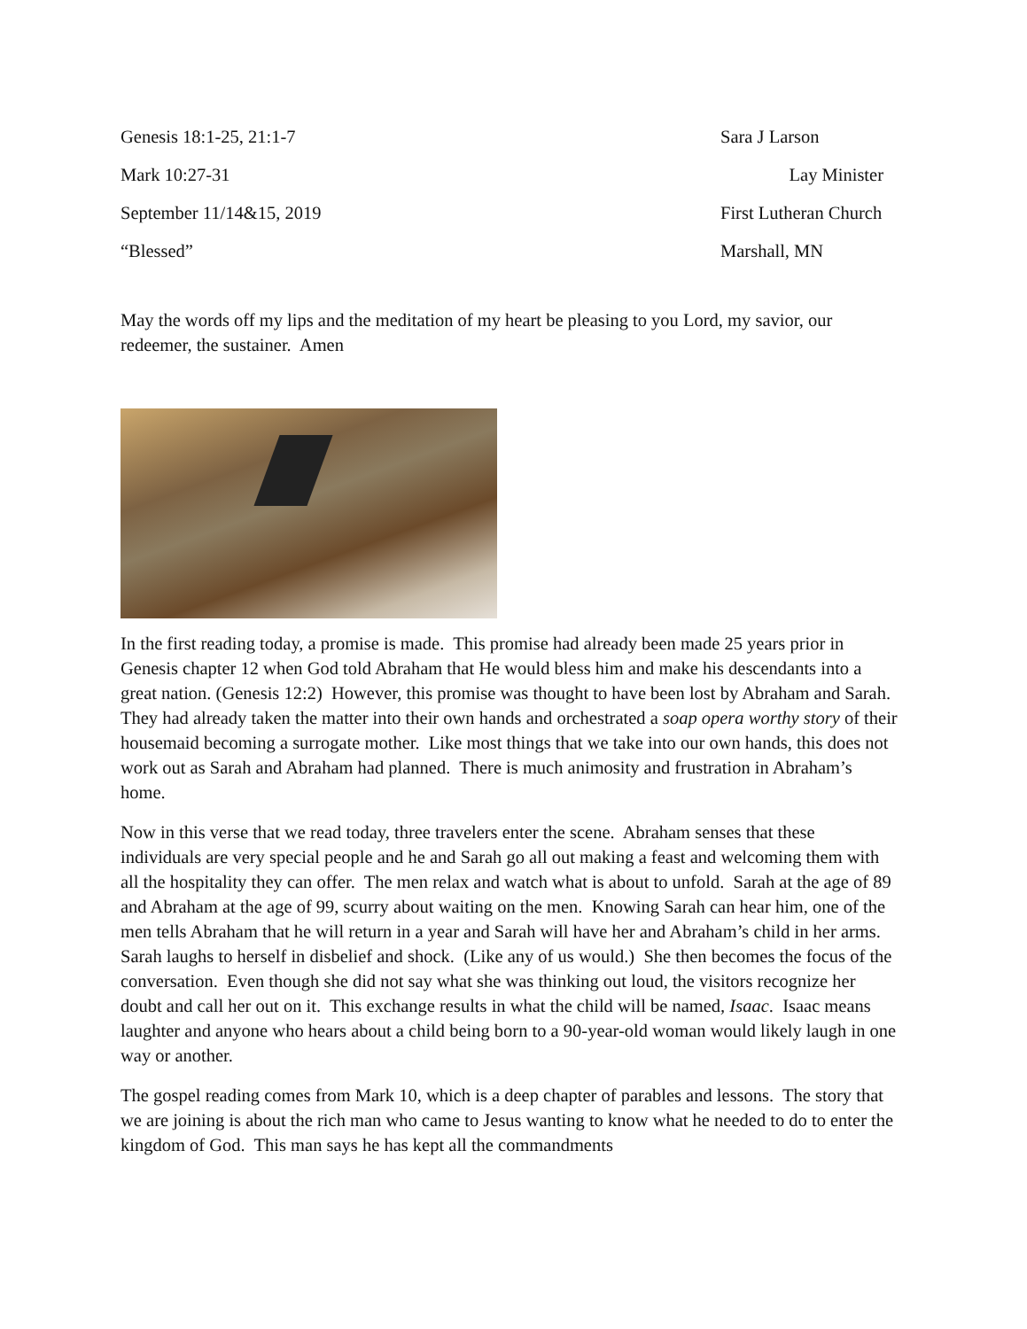Genesis 18:1-25, 21:1-7 Sara J Larson
Mark 10:27-31 Lay Minister
September 11/14&15, 2019 First Lutheran Church
“Blessed” Marshall, MN
May the words off my lips and the meditation of my heart be pleasing to you Lord, my savior, our redeemer, the sustainer. Amen
In the first reading today, a promise is made. This promise had already been made 25 years prior in Genesis chapter 12 when God told Abraham that He would bless him and make his descendants into a great nation. (Genesis 12:2) However, this promise was thought to have been lost by Abraham and Sarah. They had already taken the matter into their own hands and orchestrated a soap opera worthy story of their housemaid becoming a surrogate mother. Like most things that we take into our own hands, this does not work out as Sarah and Abraham had planned. There is much animosity and frustration in Abraham’s home.
Now in this verse that we read today, three travelers enter the scene. Abraham senses that these individuals are very special people and he and Sarah go all out making a feast and welcoming them with all the hospitality they can offer. The men relax and watch what is about to unfold. Sarah at the age of 89 and Abraham at the age of 99, scurry about waiting on the men. Knowing Sarah can hear him, one of the men tells Abraham that he will return in a year and Sarah will have her and Abraham’s child in her arms. Sarah laughs to herself in disbelief and shock. (Like any of us would.) She then becomes the focus of the conversation. Even though she did not say what she was thinking out loud, the visitors recognize her doubt and call her out on it. This exchange results in what the child will be named, Isaac. Isaac means laughter and anyone who hears about a child being born to a 90-year-old woman would likely laugh in one way or another.
The gospel reading comes from Mark 10, which is a deep chapter of parables and lessons. The story that we are joining is about the rich man who came to Jesus wanting to know what he needed to do to enter the kingdom of God. This man says he has kept all the commandments